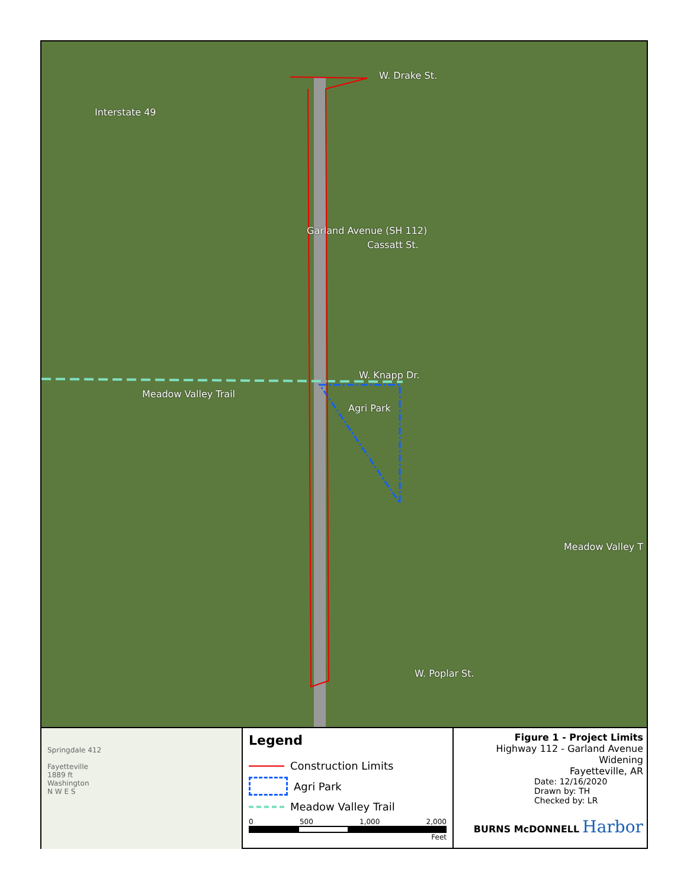W. Drake St.
Interstate 49
Garland Avenue (SH 112)
Cassatt St.
W. Knapp Dr.
Meadow Valley Trail
Agri Park
Meadow Valley T
W. Poplar St.
Springdale 412
Fayetteville
1889 ft
Washington
N W E S
Legend
Construction Limits
Agri Park
Meadow Valley Trail
0 500 1,000 2,000
Feet
Figure 1 - Project Limits
Highway 112 - Garland Avenue Widening
Fayetteville, AR
Date: 12/16/2020
Drawn by: TH
Checked by: LR
BURNS McDONNELL Harbor